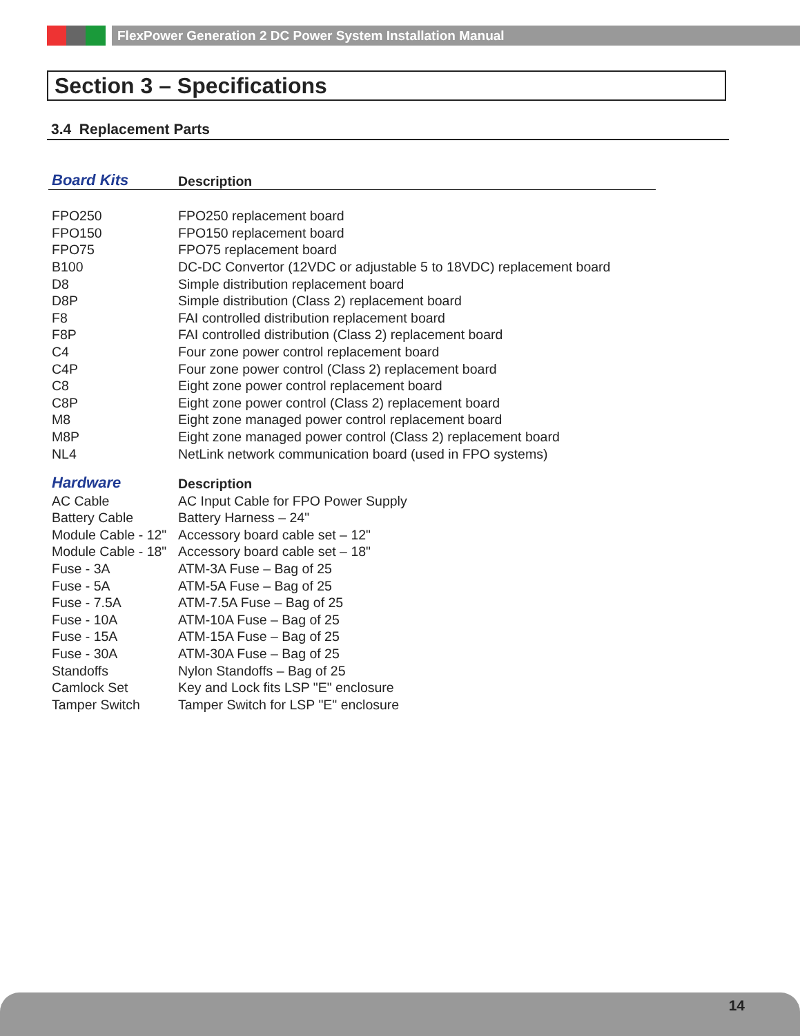FlexPower Generation 2 DC Power System Installation Manual
Section 3 – Specifications
3.4 Replacement Parts
| Board Kits | Description |
| --- | --- |
| FPO250 | FPO250 replacement board |
| FPO150 | FPO150 replacement board |
| FPO75 | FPO75 replacement board |
| B100 | DC-DC Convertor (12VDC or adjustable 5 to 18VDC) replacement board |
| D8 | Simple distribution replacement board |
| D8P | Simple distribution (Class 2) replacement board |
| F8 | FAI controlled distribution replacement board |
| F8P | FAI controlled distribution (Class 2) replacement board |
| C4 | Four zone power control replacement board |
| C4P | Four zone power control (Class 2) replacement board |
| C8 | Eight zone power control replacement board |
| C8P | Eight zone power control (Class 2) replacement board |
| M8 | Eight zone managed power control replacement board |
| M8P | Eight zone managed power control (Class 2) replacement board |
| NL4 | NetLink network communication board (used in FPO systems) |
| Hardware | Description |
| --- | --- |
| AC Cable | AC Input Cable for FPO Power Supply |
| Battery Cable | Battery Harness – 24" |
| Module Cable - 12" | Accessory board cable set – 12" |
| Module Cable - 18" | Accessory board cable set – 18" |
| Fuse - 3A | ATM-3A Fuse – Bag of 25 |
| Fuse - 5A | ATM-5A Fuse – Bag of 25 |
| Fuse - 7.5A | ATM-7.5A Fuse – Bag of 25 |
| Fuse - 10A | ATM-10A Fuse – Bag of 25 |
| Fuse - 15A | ATM-15A Fuse – Bag of 25 |
| Fuse - 30A | ATM-30A Fuse – Bag of 25 |
| Standoffs | Nylon Standoffs – Bag of 25 |
| Camlock Set | Key and Lock fits LSP "E" enclosure |
| Tamper Switch | Tamper Switch for LSP "E" enclosure |
14